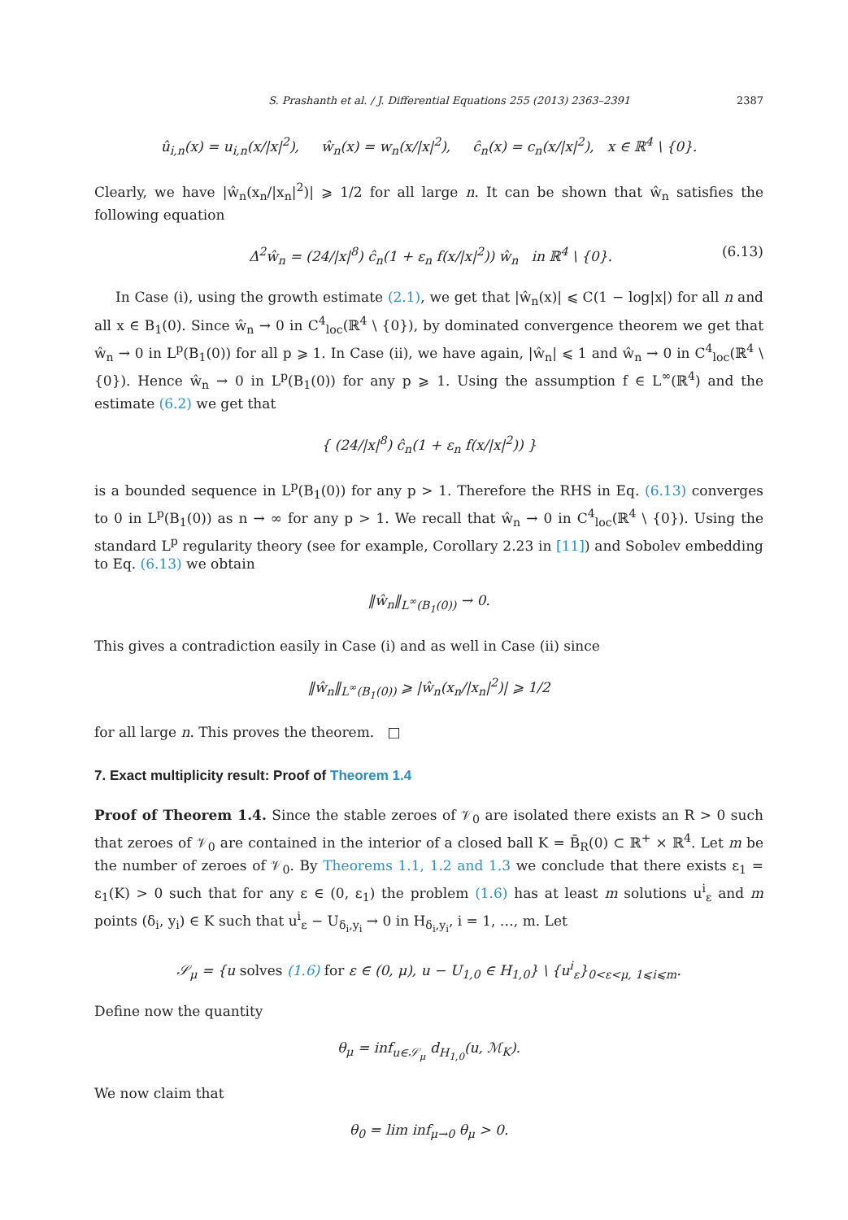S. Prashanth et al. / J. Differential Equations 255 (2013) 2363–2391 2387
û<sub>i,n</sub>(x) = u<sub>i,n</sub>(x/|x|<sup>2</sup>), ŵ<sub>n</sub>(x) = w<sub>n</sub>(x/|x|<sup>2</sup>), ĉ<sub>n</sub>(x) = c<sub>n</sub>(x/|x|<sup>2</sup>), x ∈ ℝ<sup>4</sup> \ {0}.
Clearly, we have |ŵ<sub>n</sub>(x<sub>n</sub>/|x<sub>n</sub>|<sup>2</sup>)| ⩾ 1/2 for all large n. It can be shown that ŵ<sub>n</sub> satisfies the following equation
Δ<sup>2</sup>ŵ<sub>n</sub> = (24/|x|<sup>8</sup>) ĉ<sub>n</sub>(1 + ε<sub>n</sub> f(x/|x|<sup>2</sup>)) ŵ<sub>n</sub> in ℝ<sup>4</sup> \ {0}. (6.13)
In Case (i), using the growth estimate (2.1), we get that |ŵ<sub>n</sub>(x)| ⩽ C(1 − log|x|) for all n and all x ∈ B<sub>1</sub>(0). Since ŵ<sub>n</sub> → 0 in C<sup>4</sup><sub>loc</sub>(ℝ<sup>4</sup> \ {0}), by dominated convergence theorem we get that ŵ<sub>n</sub> → 0 in L<sup>p</sup>(B<sub>1</sub>(0)) for all p ⩾ 1. In Case (ii), we have again, |ŵ<sub>n</sub>| ⩽ 1 and ŵ<sub>n</sub> → 0 in C<sup>4</sup><sub>loc</sub>(ℝ<sup>4</sup> \ {0}). Hence ŵ<sub>n</sub> → 0 in L<sup>p</sup>(B<sub>1</sub>(0)) for any p ⩾ 1. Using the assumption f ∈ L<sup>∞</sup>(ℝ<sup>4</sup>) and the estimate (6.2) we get that
{ (24/|x|<sup>8</sup>) ĉ<sub>n</sub>(1 + ε<sub>n</sub> f(x/|x|<sup>2</sup>)) }
is a bounded sequence in L<sup>p</sup>(B<sub>1</sub>(0)) for any p > 1. Therefore the RHS in Eq. (6.13) converges to 0 in L<sup>p</sup>(B<sub>1</sub>(0)) as n → ∞ for any p > 1. We recall that ŵ<sub>n</sub> → 0 in C<sup>4</sup><sub>loc</sub>(ℝ<sup>4</sup> \ {0}). Using the standard L<sup>p</sup> regularity theory (see for example, Corollary 2.23 in [11]) and Sobolev embedding to Eq. (6.13) we obtain
‖ŵ<sub>n</sub>‖<sub>L<sup>∞</sup>(B<sub>1</sub>(0))</sub> → 0.
This gives a contradiction easily in Case (i) and as well in Case (ii) since
‖ŵ<sub>n</sub>‖<sub>L<sup>∞</sup>(B<sub>1</sub>(0))</sub> ⩾ |ŵ<sub>n</sub>(x<sub>n</sub>/|x<sub>n</sub>|<sup>2</sup>)| ⩾ 1/2
for all large n. This proves the theorem. □
7. Exact multiplicity result: Proof of Theorem 1.4
Proof of Theorem 1.4. Since the stable zeroes of 𝒱<sub>0</sub> are isolated there exists an R > 0 such that zeroes of 𝒱<sub>0</sub> are contained in the interior of a closed ball K = B̄<sub>R</sub>(0) ⊂ ℝ<sup>+</sup> × ℝ<sup>4</sup>. Let m be the number of zeroes of 𝒱<sub>0</sub>. By Theorems 1.1, 1.2 and 1.3 we conclude that there exists ε<sub>1</sub> = ε<sub>1</sub>(K) > 0 such that for any ε ∈ (0, ε<sub>1</sub>) the problem (1.6) has at least m solutions u<sup>i</sup><sub>ε</sub> and m points (δ<sub>i</sub>, y<sub>i</sub>) ∈ K such that u<sup>i</sup><sub>ε</sub> − U<sub>δ<sub>i</sub>,y<sub>i</sub></sub> → 0 in H<sub>δ<sub>i</sub>,y<sub>i</sub></sub>, i = 1, …, m. Let
𝒮<sub>μ</sub> = {u solves (1.6) for ε ∈ (0, μ), u − U<sub>1,0</sub> ∈ H<sub>1,0</sub>} \ {u<sup>i</sup><sub>ε</sub>}<sub>0<ε<μ, 1⩽i⩽m</sub>.
Define now the quantity
θ<sub>μ</sub> = inf<sub>u∈𝒮<sub>μ</sub></sub> d<sub>H<sub>1,0</sub></sub>(u, ℳ<sub>K</sub>).
We now claim that
θ<sub>0</sub> = lim inf<sub>μ→0</sub> θ<sub>μ</sub> > 0.